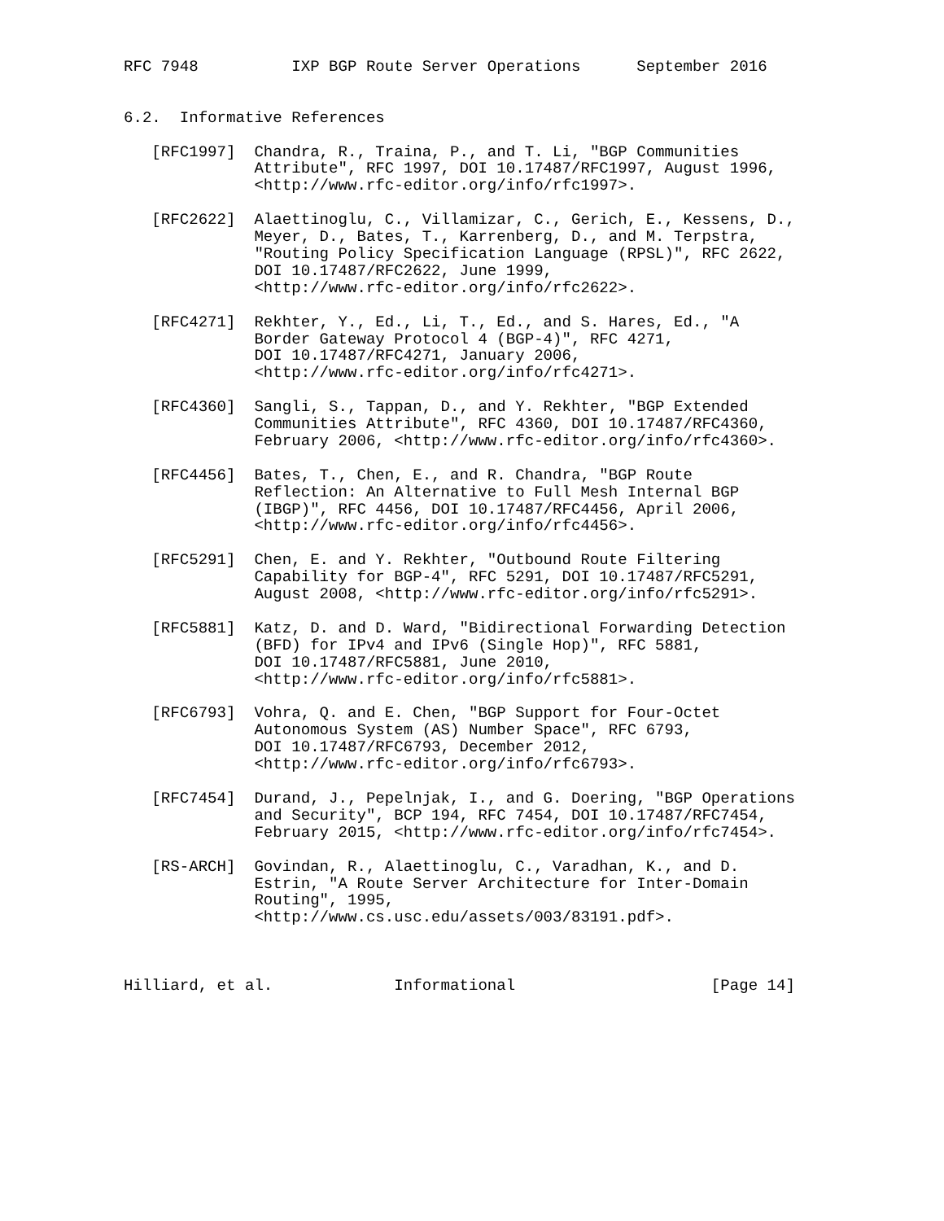RFC 7948          IXP BGP Route Server Operations      September 2016


6.2.  Informative References

   [RFC1997]  Chandra, R., Traina, P., and T. Li, "BGP Communities
              Attribute", RFC 1997, DOI 10.17487/RFC1997, August 1996,
              <http://www.rfc-editor.org/info/rfc1997>.

   [RFC2622]  Alaettinoglu, C., Villamizar, C., Gerich, E., Kessens, D.,
              Meyer, D., Bates, T., Karrenberg, D., and M. Terpstra,
              "Routing Policy Specification Language (RPSL)", RFC 2622,
              DOI 10.17487/RFC2622, June 1999,
              <http://www.rfc-editor.org/info/rfc2622>.

   [RFC4271]  Rekhter, Y., Ed., Li, T., Ed., and S. Hares, Ed., "A
              Border Gateway Protocol 4 (BGP-4)", RFC 4271,
              DOI 10.17487/RFC4271, January 2006,
              <http://www.rfc-editor.org/info/rfc4271>.

   [RFC4360]  Sangli, S., Tappan, D., and Y. Rekhter, "BGP Extended
              Communities Attribute", RFC 4360, DOI 10.17487/RFC4360,
              February 2006, <http://www.rfc-editor.org/info/rfc4360>.

   [RFC4456]  Bates, T., Chen, E., and R. Chandra, "BGP Route
              Reflection: An Alternative to Full Mesh Internal BGP
              (IBGP)", RFC 4456, DOI 10.17487/RFC4456, April 2006,
              <http://www.rfc-editor.org/info/rfc4456>.

   [RFC5291]  Chen, E. and Y. Rekhter, "Outbound Route Filtering
              Capability for BGP-4", RFC 5291, DOI 10.17487/RFC5291,
              August 2008, <http://www.rfc-editor.org/info/rfc5291>.

   [RFC5881]  Katz, D. and D. Ward, "Bidirectional Forwarding Detection
              (BFD) for IPv4 and IPv6 (Single Hop)", RFC 5881,
              DOI 10.17487/RFC5881, June 2010,
              <http://www.rfc-editor.org/info/rfc5881>.

   [RFC6793]  Vohra, Q. and E. Chen, "BGP Support for Four-Octet
              Autonomous System (AS) Number Space", RFC 6793,
              DOI 10.17487/RFC6793, December 2012,
              <http://www.rfc-editor.org/info/rfc6793>.

   [RFC7454]  Durand, J., Pepelnjak, I., and G. Doering, "BGP Operations
              and Security", BCP 194, RFC 7454, DOI 10.17487/RFC7454,
              February 2015, <http://www.rfc-editor.org/info/rfc7454>.

   [RS-ARCH]  Govindan, R., Alaettinoglu, C., Varadhan, K., and D.
              Estrin, "A Route Server Architecture for Inter-Domain
              Routing", 1995,
              <http://www.cs.usc.edu/assets/003/83191.pdf>.



Hilliard, et al.             Informational                     [Page 14]